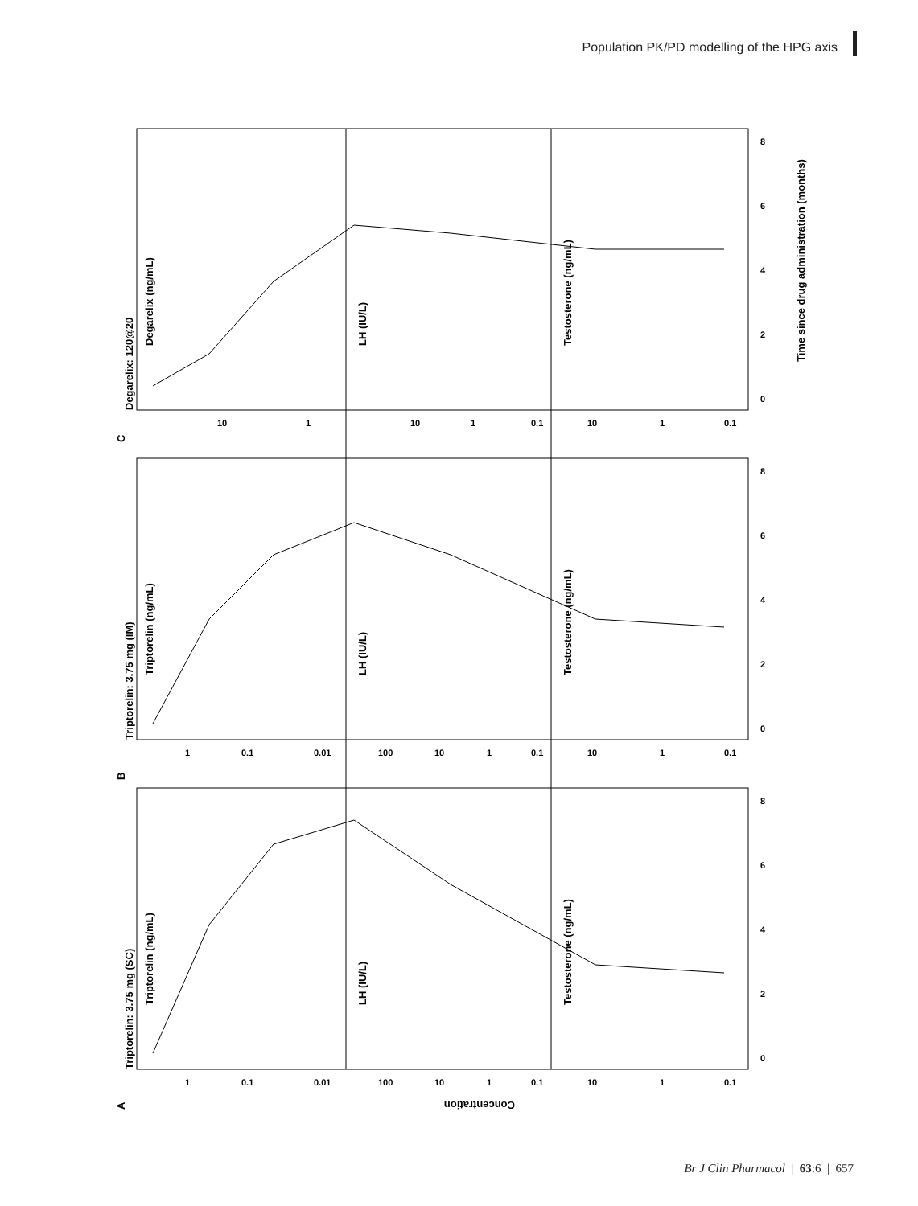Population PK/PD modelling of the HPG axis
A
B
C
Triptorelin: 3.75 mg (SC)
Triptorelin: 3.75 mg (IM)
Degarelix: 120@20
Triptorelin (ng/mL)
LH (IU/L)
Testosterone (ng/mL)
Triptorelin (ng/mL)
LH (IU/L)
Testosterone (ng/mL)
Degarelix (ng/mL)
LH (IU/L)
Testosterone (ng/mL)
Time since drug administration (months)
Concentration
0
2
4
6
8
0
2
4
6
8
0
2
4
6
8
1
0.1
0.01
100
10
1
0.1
10
1
0.1
1
0.1
0.01
100
10
1
0.1
10
1
0.1
10
1
10
1
0.1
10
1
0.1
Br J Clin Pharmacol | 63:6 | 657